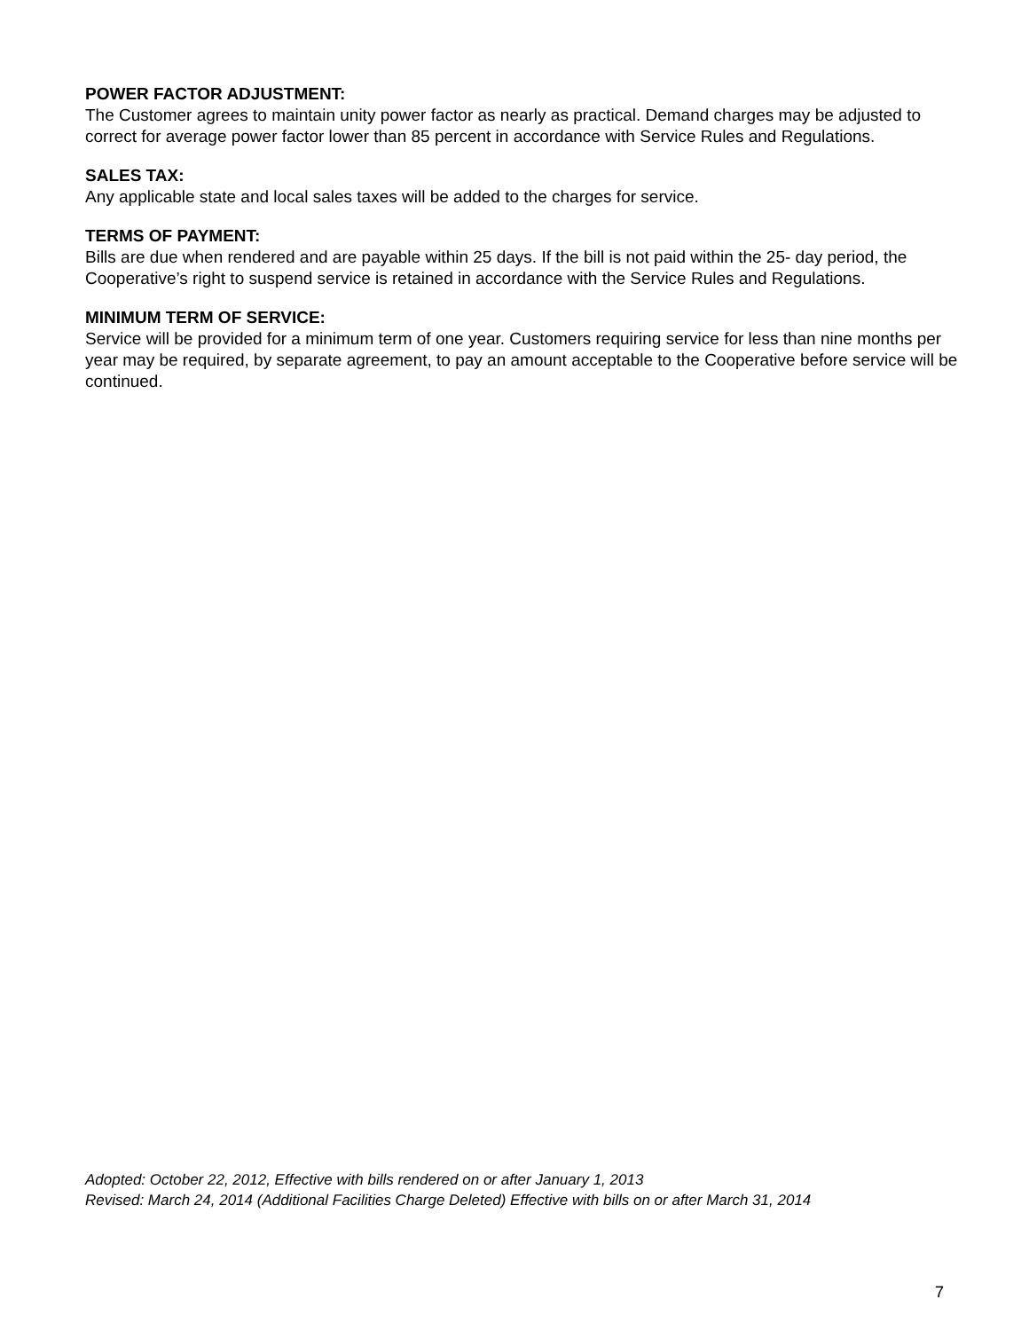POWER FACTOR ADJUSTMENT:
The Customer agrees to maintain unity power factor as nearly as practical. Demand charges may be adjusted to correct for average power factor lower than 85 percent in accordance with Service Rules and Regulations.
SALES TAX:
Any applicable state and local sales taxes will be added to the charges for service.
TERMS OF PAYMENT:
Bills are due when rendered and are payable within 25 days. If the bill is not paid within the 25- day period, the Cooperative’s right to suspend service is retained in accordance with the Service Rules and Regulations.
MINIMUM TERM OF SERVICE:
Service will be provided for a minimum term of one year. Customers requiring service for less than nine months per year may be required, by separate agreement, to pay an amount acceptable to the Cooperative before service will be continued.
Adopted: October 22, 2012, Effective with bills rendered on or after January 1, 2013
Revised: March 24, 2014 (Additional Facilities Charge Deleted) Effective with bills on or after March 31, 2014
7